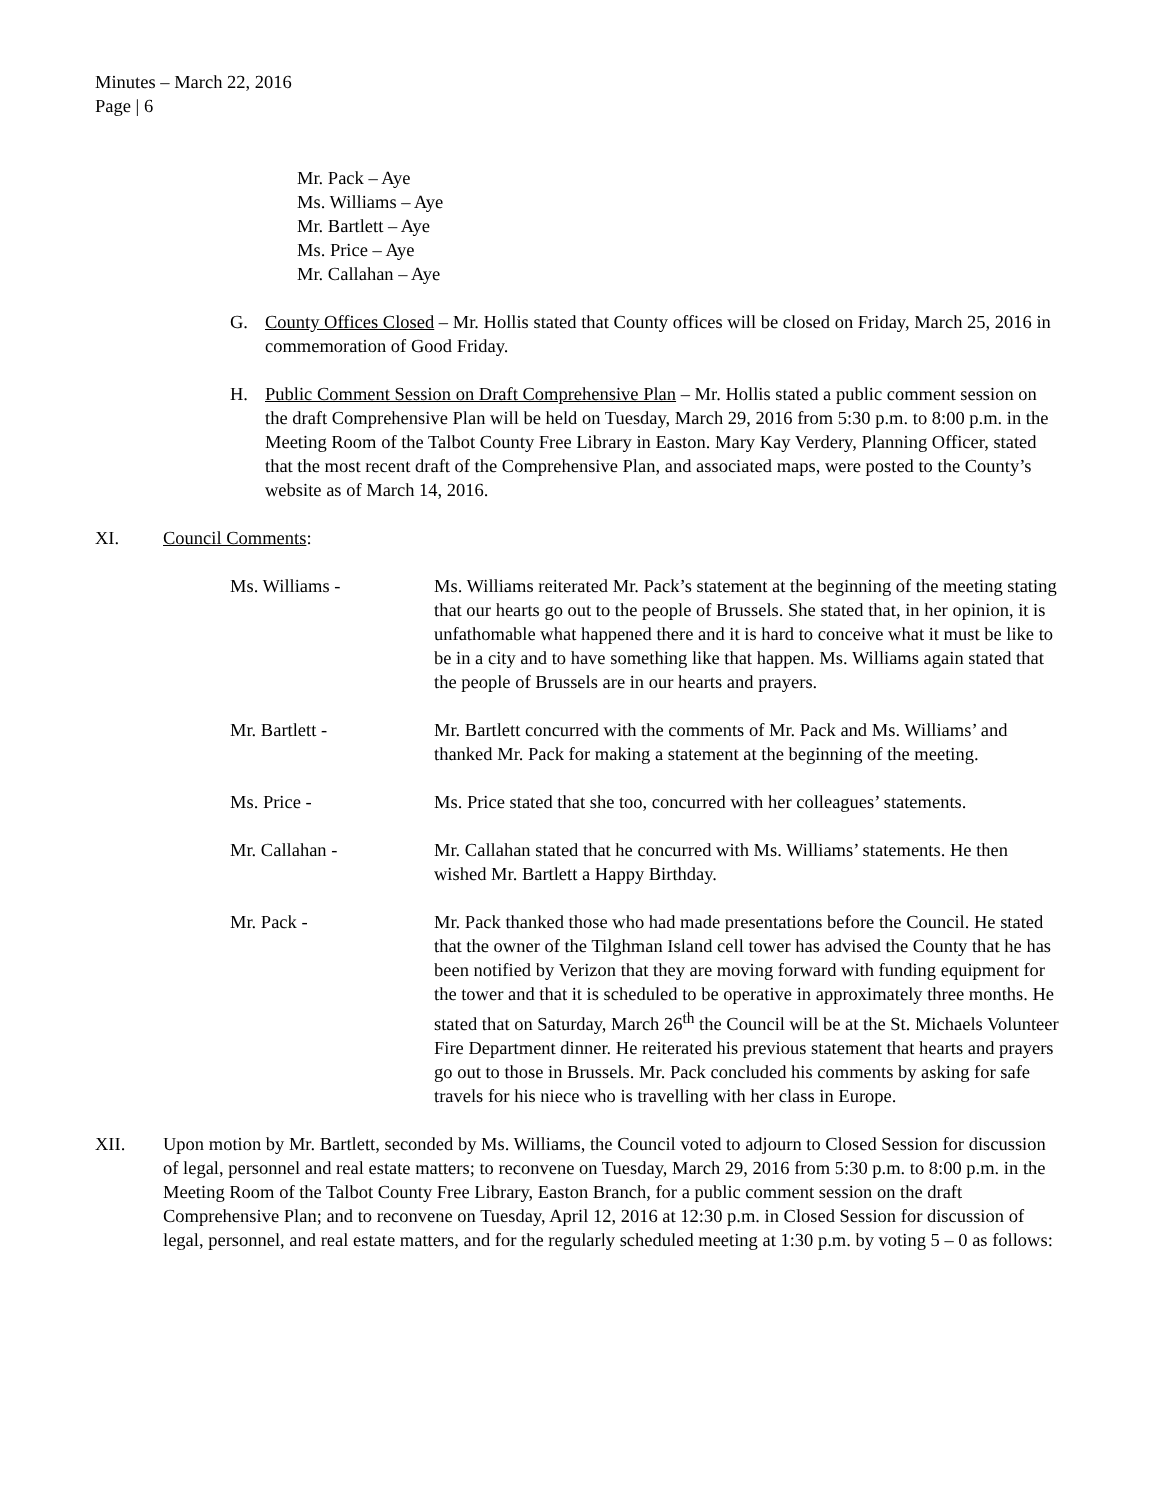Minutes – March 22, 2016
Page | 6
Mr. Pack – Aye
Ms. Williams – Aye
Mr. Bartlett – Aye
Ms. Price – Aye
Mr. Callahan – Aye
G. County Offices Closed – Mr. Hollis stated that County offices will be closed on Friday, March 25, 2016 in commemoration of Good Friday.
H. Public Comment Session on Draft Comprehensive Plan – Mr. Hollis stated a public comment session on the draft Comprehensive Plan will be held on Tuesday, March 29, 2016 from 5:30 p.m. to 8:00 p.m. in the Meeting Room of the Talbot County Free Library in Easton. Mary Kay Verdery, Planning Officer, stated that the most recent draft of the Comprehensive Plan, and associated maps, were posted to the County’s website as of March 14, 2016.
XI. Council Comments:
Ms. Williams - Ms. Williams reiterated Mr. Pack’s statement at the beginning of the meeting stating that our hearts go out to the people of Brussels. She stated that, in her opinion, it is unfathomable what happened there and it is hard to conceive what it must be like to be in a city and to have something like that happen. Ms. Williams again stated that the people of Brussels are in our hearts and prayers.
Mr. Bartlett - Mr. Bartlett concurred with the comments of Mr. Pack and Ms. Williams’ and thanked Mr. Pack for making a statement at the beginning of the meeting.
Ms. Price - Ms. Price stated that she too, concurred with her colleagues’ statements.
Mr. Callahan - Mr. Callahan stated that he concurred with Ms. Williams’ statements. He then wished Mr. Bartlett a Happy Birthday.
Mr. Pack - Mr. Pack thanked those who had made presentations before the Council. He stated that the owner of the Tilghman Island cell tower has advised the County that he has been notified by Verizon that they are moving forward with funding equipment for the tower and that it is scheduled to be operative in approximately three months. He stated that on Saturday, March 26<sup>th</sup> the Council will be at the St. Michaels Volunteer Fire Department dinner. He reiterated his previous statement that hearts and prayers go out to those in Brussels. Mr. Pack concluded his comments by asking for safe travels for his niece who is travelling with her class in Europe.
XII. Upon motion by Mr. Bartlett, seconded by Ms. Williams, the Council voted to adjourn to Closed Session for discussion of legal, personnel and real estate matters; to reconvene on Tuesday, March 29, 2016 from 5:30 p.m. to 8:00 p.m. in the Meeting Room of the Talbot County Free Library, Easton Branch, for a public comment session on the draft Comprehensive Plan; and to reconvene on Tuesday, April 12, 2016 at 12:30 p.m. in Closed Session for discussion of legal, personnel, and real estate matters, and for the regularly scheduled meeting at 1:30 p.m. by voting 5 – 0 as follows: